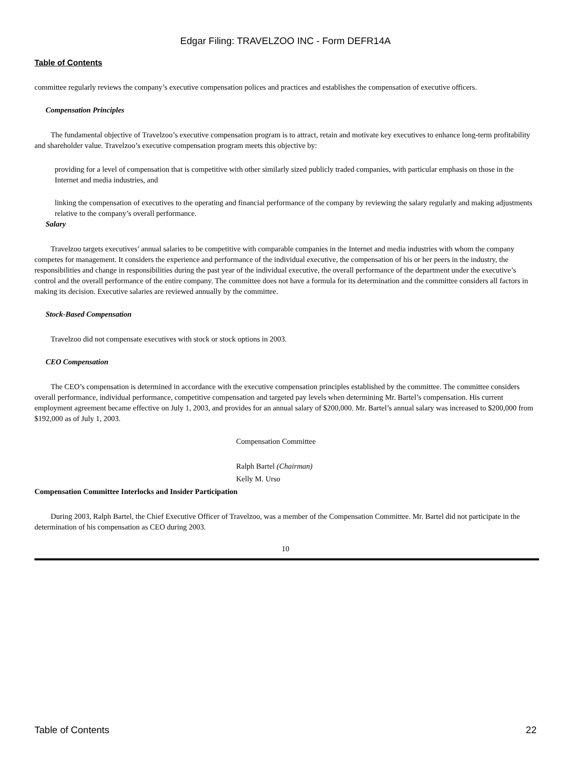Edgar Filing: TRAVELZOO INC - Form DEFR14A
Table of Contents
committee regularly reviews the company’s executive compensation polices and practices and establishes the compensation of executive officers.
Compensation Principles
The fundamental objective of Travelzoo’s executive compensation program is to attract, retain and motivate key executives to enhance long-term profitability and shareholder value. Travelzoo’s executive compensation program meets this objective by:
providing for a level of compensation that is competitive with other similarly sized publicly traded companies, with particular emphasis on those in the Internet and media industries, and
linking the compensation of executives to the operating and financial performance of the company by reviewing the salary regularly and making adjustments relative to the company’s overall performance.
Salary
Travelzoo targets executives’ annual salaries to be competitive with comparable companies in the Internet and media industries with whom the company competes for management. It considers the experience and performance of the individual executive, the compensation of his or her peers in the industry, the responsibilities and change in responsibilities during the past year of the individual executive, the overall performance of the department under the executive’s control and the overall performance of the entire company. The committee does not have a formula for its determination and the committee considers all factors in making its decision. Executive salaries are reviewed annually by the committee.
Stock-Based Compensation
Travelzoo did not compensate executives with stock or stock options in 2003.
CEO Compensation
The CEO’s compensation is determined in accordance with the executive compensation principles established by the committee. The committee considers overall performance, individual performance, competitive compensation and targeted pay levels when determining Mr. Bartel’s compensation. His current employment agreement became effective on July 1, 2003, and provides for an annual salary of $200,000. Mr. Bartel’s annual salary was increased to $200,000 from $192,000 as of July 1, 2003.
Compensation Committee
Ralph Bartel (Chairman)
Kelly M. Urso
Compensation Committee Interlocks and Insider Participation
During 2003, Ralph Bartel, the Chief Executive Officer of Travelzoo, was a member of the Compensation Committee. Mr. Bartel did not participate in the determination of his compensation as CEO during 2003.
10
Table of Contents 22